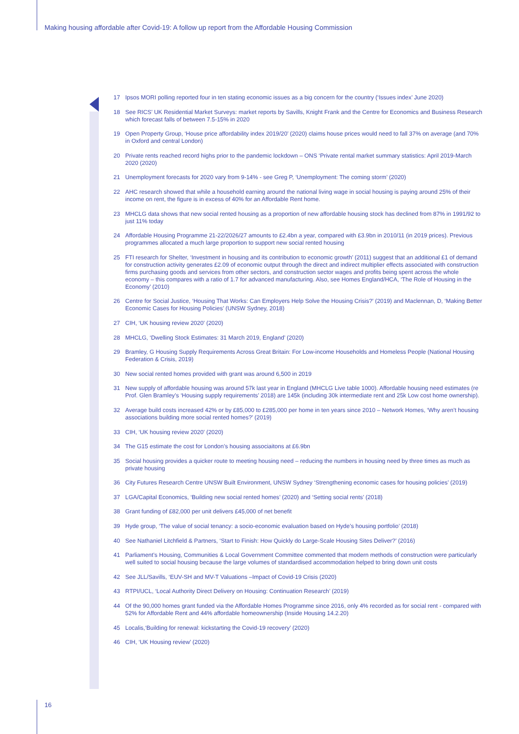Making housing affordable after Covid-19: A follow up report from the Affordable Housing Commission
17 Ipsos MORI polling reported four in ten stating economic issues as a big concern for the country (‘Issues index’ June 2020)
18 See RICS’ UK Residential Market Surveys: market reports by Savills, Knight Frank and the Centre for Economics and Business Research which forecast falls of between 7.5-15% in 2020
19 Open Property Group, ‘House price affordability index 2019/20’ (2020) claims house prices would need to fall 37% on average (and 70% in Oxford and central London)
20 Private rents reached record highs prior to the pandemic lockdown – ONS ‘Private rental market summary statistics: April 2019-March 2020 (2020)
21 Unemployment forecasts for 2020 vary from 9-14% - see Greg P, ‘Unemployment: The coming storm’ (2020)
22 AHC research showed that while a household earning around the national living wage in social housing is paying around 25% of their income on rent, the figure is in excess of 40% for an Affordable Rent home.
23 MHCLG data shows that new social rented housing as a proportion of new affordable housing stock has declined from 87% in 1991/92 to just 11% today
24 Affordable Housing Programme 21-22/2026/27 amounts to £2.4bn a year, compared with £3.9bn in 2010/11 (in 2019 prices). Previous programmes allocated a much large proportion to support new social rented housing
25 FTI research for Shelter, ‘Investment in housing and its contribution to economic growth’ (2011) suggest that an additional £1 of demand for construction activity generates £2.09 of economic output through the direct and indirect multiplier effects associated with construction firms purchasing goods and services from other sectors, and construction sector wages and profits being spent across the whole economy – this compares with a ratio of 1.7 for advanced manufacturing. Also, see Homes England/HCA, ‘The Role of Housing in the Economy’ (2010)
26 Centre for Social Justice, ‘Housing That Works: Can Employers Help Solve the Housing Crisis?’ (2019) and Maclennan, D, ‘Making Better Economic Cases for Housing Policies’ (UNSW Sydney, 2018)
27 CIH, ‘UK housing review 2020’ (2020)
28 MHCLG, ‘Dwelling Stock Estimates: 31 March 2019, England’ (2020)
29 Bramley, G Housing Supply Requirements Across Great Britain: For Low-income Households and Homeless People (National Housing Federation & Crisis, 2019)
30 New social rented homes provided with grant was around 6,500 in 2019
31 New supply of affordable housing was around 57k last year in England (MHCLG Live table 1000). Affordable housing need estimates (re Prof. Glen Bramley’s ‘Housing supply requirements’ 2018) are 145k (including 30k intermediate rent and 25k Low cost home ownership).
32 Average build costs increased 42% or by £85,000 to £285,000 per home in ten years since 2010 – Network Homes, ‘Why aren’t housing associations building more social rented homes?’ (2019)
33 CIH, ‘UK housing review 2020’ (2020)
34 The G15 estimate the cost for London’s housing associaitons at £6.9bn
35 Social housing provides a quicker route to meeting housing need – reducing the numbers in housing need by three times as much as private housing
36 City Futures Research Centre UNSW Built Environment, UNSW Sydney ‘Strengthening economic cases for housing policies’ (2019)
37 LGA/Capital Economics, ‘Building new social rented homes’ (2020) and ‘Setting social rents’ (2018)
38 Grant funding of £82,000 per unit delivers £45,000 of net benefit
39 Hyde group, ‘The value of social tenancy: a socio-economic evaluation based on Hyde’s housing portfolio’ (2018)
40 See Nathaniel Litchfield & Partners, ‘Start to Finish: How Quickly do Large-Scale Housing Sites Deliver?’ (2016)
41 Parliament’s Housing, Communities & Local Government Committee commented that modern methods of construction were particularly well suited to social housing because the large volumes of standardised accommodation helped to bring down unit costs
42 See JLL/Savills, ‘EUV-SH and MV-T Valuations –Impact of Covid-19 Crisis (2020)
43 RTPI/UCL, ‘Local Authority Direct Delivery on Housing: Continuation Research’ (2019)
44 Of the 90,000 homes grant funded via the Affordable Homes Programme since 2016, only 4% recorded as for social rent - compared with 52% for Affordable Rent and 44% affordable homeownership (Inside Housing 14.2.20)
45 Localis,‘Building for renewal: kickstarting the Covid-19 recovery’ (2020)
46 CIH, ‘UK Housing review’ (2020)
16